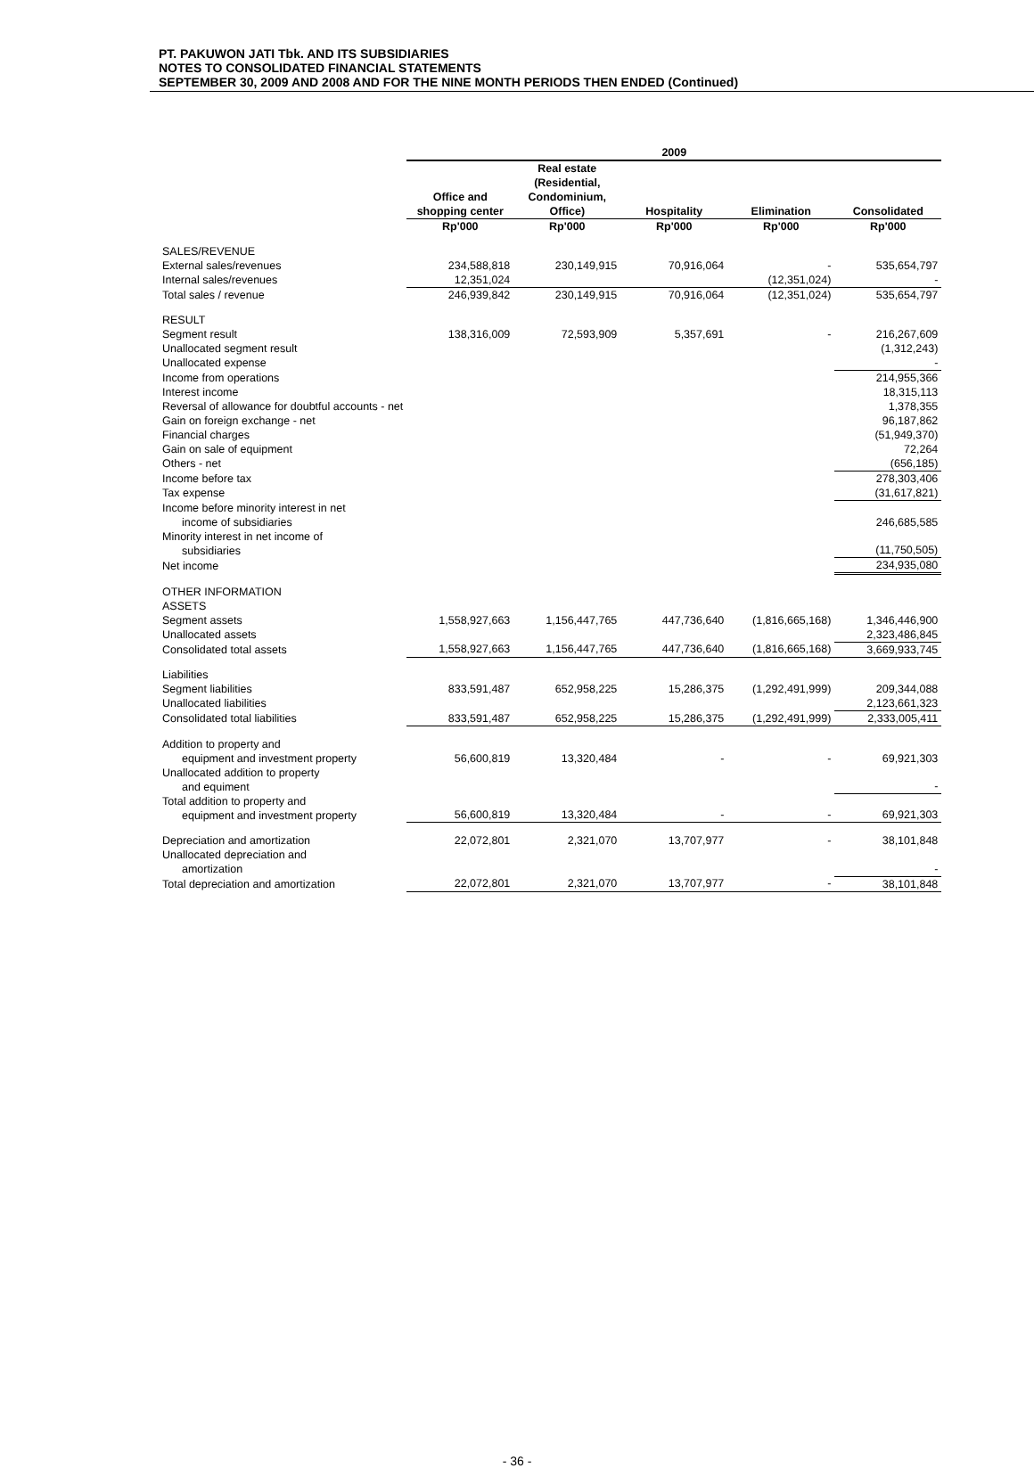PT. PAKUWON JATI Tbk. AND ITS SUBSIDIARIES
NOTES TO CONSOLIDATED FINANCIAL STATEMENTS
SEPTEMBER 30, 2009 AND 2008 AND FOR THE NINE MONTH PERIODS THEN ENDED (Continued)
| | 2009 | | | | |
| --- | --- | --- | --- | --- | --- |
| | Office and shopping center | Real estate (Residential, Condominium, Office) | Hospitality | Elimination | Consolidated |
| | Rp'000 | Rp'000 | Rp'000 | Rp'000 | Rp'000 |
| SALES/REVENUE | | | | | |
| External sales/revenues | 234,588,818 | 230,149,915 | 70,916,064 | - | 535,654,797 |
| Internal sales/revenues | 12,351,024 | | | (12,351,024) | - |
| Total sales / revenue | 246,939,842 | 230,149,915 | 70,916,064 | (12,351,024) | 535,654,797 |
| RESULT | | | | | |
| Segment result | 138,316,009 | 72,593,909 | 5,357,691 | - | 216,267,609 |
| Unallocated segment result | | | | | (1,312,243) |
| Unallocated expense | | | | | - |
| Income from operations | | | | | 214,955,366 |
| Interest income | | | | | 18,315,113 |
| Reversal of allowance for doubtful accounts - net | | | | | 1,378,355 |
| Gain on foreign exchange - net | | | | | 96,187,862 |
| Financial charges | | | | | (51,949,370) |
| Gain on sale of equipment | | | | | 72,264 |
| Others - net | | | | | (656,185) |
| Income before tax | | | | | 278,303,406 |
| Tax expense | | | | | (31,617,821) |
| Income before minority interest in net income of subsidiaries | | | | | 246,685,585 |
| Minority interest in net income of subsidiaries | | | | | (11,750,505) |
| Net income | | | | | 234,935,080 |
| OTHER INFORMATION | | | | | |
| ASSETS | | | | | |
| Segment assets | 1,558,927,663 | 1,156,447,765 | 447,736,640 | (1,816,665,168) | 1,346,446,900 |
| Unallocated assets | | | | | 2,323,486,845 |
| Consolidated total assets | 1,558,927,663 | 1,156,447,765 | 447,736,640 | (1,816,665,168) | 3,669,933,745 |
| Liabilities | | | | | |
| Segment liabilities | 833,591,487 | 652,958,225 | 15,286,375 | (1,292,491,999) | 209,344,088 |
| Unallocated liabilities | | | | | 2,123,661,323 |
| Consolidated total liabilities | 833,591,487 | 652,958,225 | 15,286,375 | (1,292,491,999) | 2,333,005,411 |
| Addition to property and equipment and investment property | 56,600,819 | 13,320,484 | - | - | 69,921,303 |
| Unallocated addition to property and equiment | | | | | - |
| Total addition to property and equipment and investment property | 56,600,819 | 13,320,484 | - | - | 69,921,303 |
| Depreciation and amortization | 22,072,801 | 2,321,070 | 13,707,977 | - | 38,101,848 |
| Unallocated depreciation and amortization | | | | | - |
| Total depreciation and amortization | 22,072,801 | 2,321,070 | 13,707,977 | - | 38,101,848 |
- 36 -